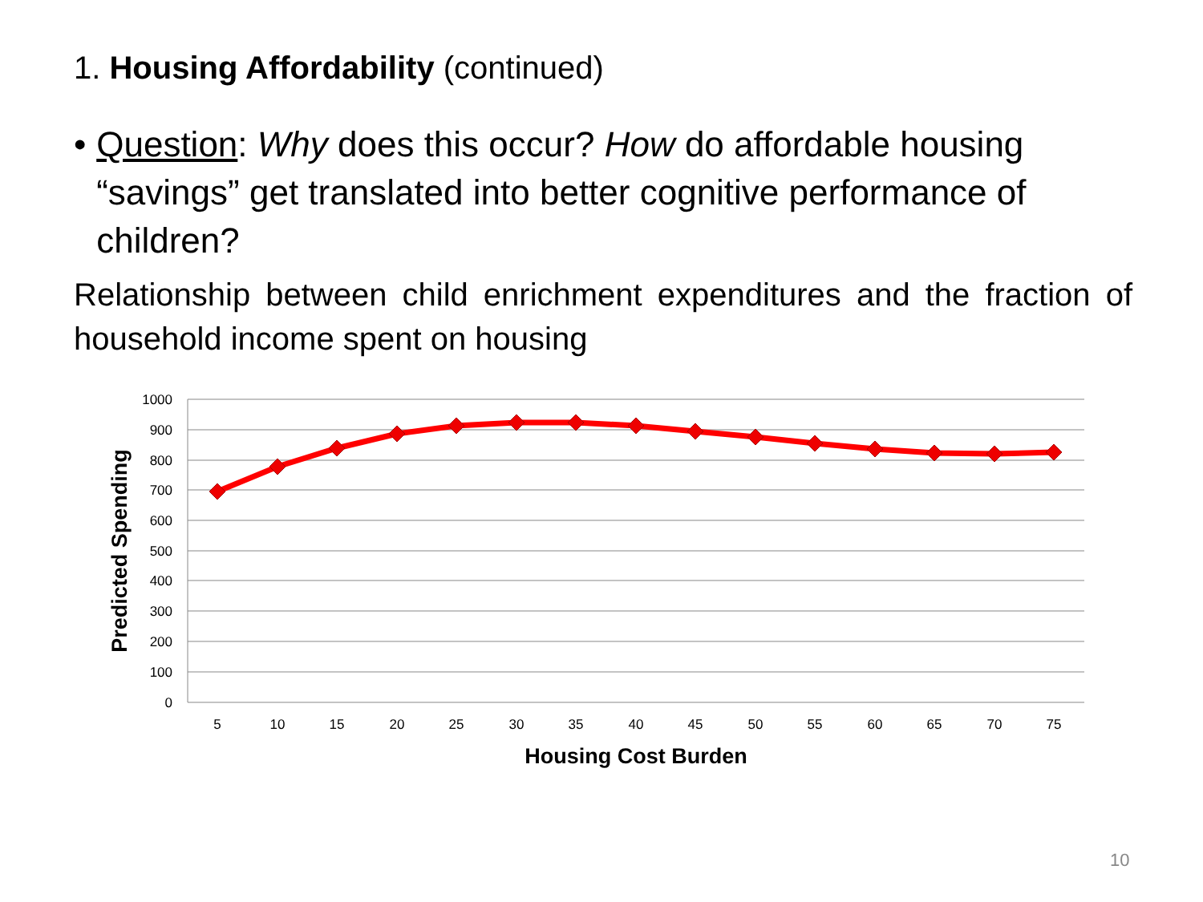1. Housing Affordability (continued)
• Question: Why does this occur? How do affordable housing “savings” get translated into better cognitive performance of children?
Relationship between child enrichment expenditures and the fraction of household income spent on housing
1000
900
800
700
600
500
400
300
200
100
0
5
10
15
20
25
30
35
40
45
50
55
60
65
70
75
Housing Cost Burden
Predicted Spending
10